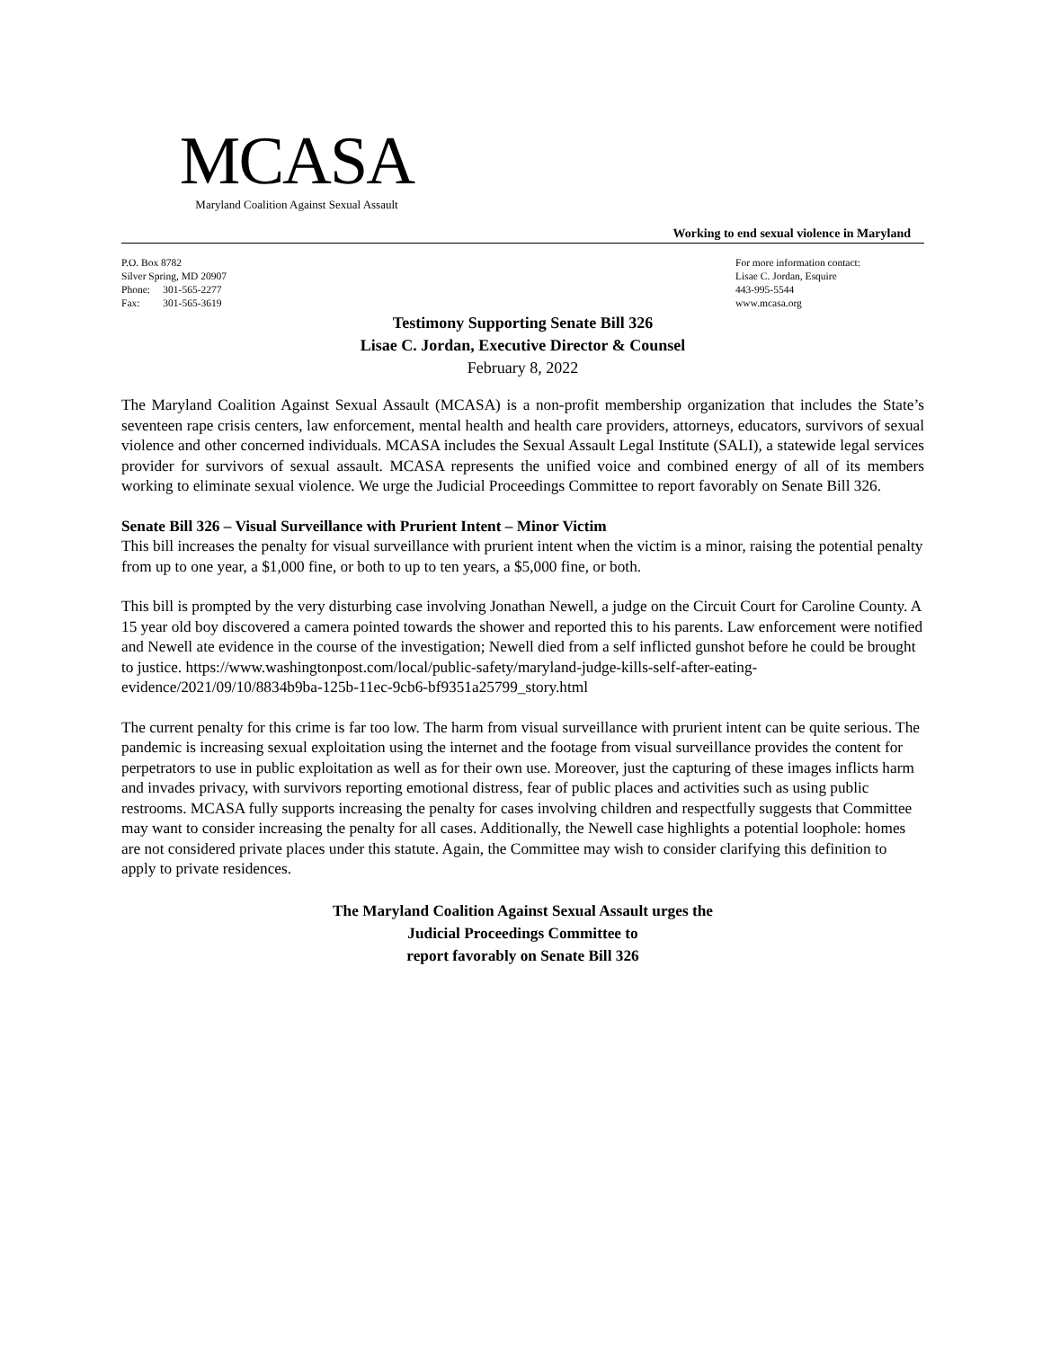MCASA
Maryland Coalition Against Sexual Assault
Working to end sexual violence in Maryland
P.O. Box 8782
Silver Spring, MD 20907
Phone: 301-565-2277
Fax: 301-565-3619
For more information contact:
Lisae C. Jordan, Esquire
443-995-5544
www.mcasa.org
Testimony Supporting Senate Bill 326
Lisae C. Jordan, Executive Director & Counsel
February 8, 2022
The Maryland Coalition Against Sexual Assault (MCASA) is a non-profit membership organization that includes the State’s seventeen rape crisis centers, law enforcement, mental health and health care providers, attorneys, educators, survivors of sexual violence and other concerned individuals. MCASA includes the Sexual Assault Legal Institute (SALI), a statewide legal services provider for survivors of sexual assault. MCASA represents the unified voice and combined energy of all of its members working to eliminate sexual violence. We urge the Judicial Proceedings Committee to report favorably on Senate Bill 326.
Senate Bill 326 – Visual Surveillance with Prurient Intent – Minor Victim
This bill increases the penalty for visual surveillance with prurient intent when the victim is a minor, raising the potential penalty from up to one year, a $1,000 fine, or both to up to ten years, a $5,000 fine, or both.
This bill is prompted by the very disturbing case involving Jonathan Newell, a judge on the Circuit Court for Caroline County. A 15 year old boy discovered a camera pointed towards the shower and reported this to his parents. Law enforcement were notified and Newell ate evidence in the course of the investigation; Newell died from a self inflicted gunshot before he could be brought to justice. https://www.washingtonpost.com/local/public-safety/maryland-judge-kills-self-after-eating-evidence/2021/09/10/8834b9ba-125b-11ec-9cb6-bf9351a25799_story.html
The current penalty for this crime is far too low. The harm from visual surveillance with prurient intent can be quite serious. The pandemic is increasing sexual exploitation using the internet and the footage from visual surveillance provides the content for perpetrators to use in public exploitation as well as for their own use. Moreover, just the capturing of these images inflicts harm and invades privacy, with survivors reporting emotional distress, fear of public places and activities such as using public restrooms. MCASA fully supports increasing the penalty for cases involving children and respectfully suggests that Committee may want to consider increasing the penalty for all cases. Additionally, the Newell case highlights a potential loophole: homes are not considered private places under this statute. Again, the Committee may wish to consider clarifying this definition to apply to private residences.
The Maryland Coalition Against Sexual Assault urges the
Judicial Proceedings Committee to
report favorably on Senate Bill 326